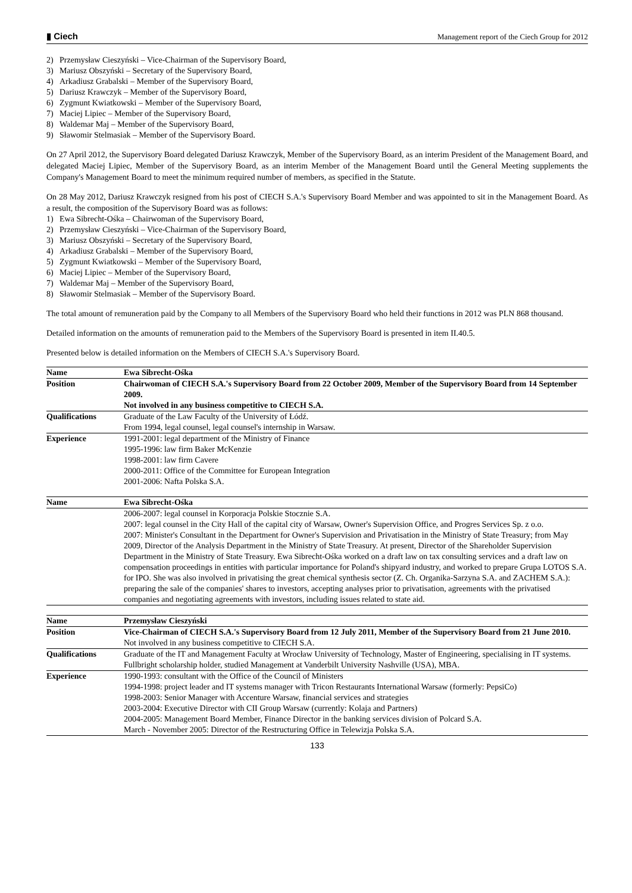▮ Ciech
Management report of the Ciech Group for 2012
2) Przemysław Cieszyński – Vice-Chairman of the Supervisory Board,
3) Mariusz Obszyński – Secretary of the Supervisory Board,
4) Arkadiusz Grabalski – Member of the Supervisory Board,
5) Dariusz Krawczyk – Member of the Supervisory Board,
6) Zygmunt Kwiatkowski – Member of the Supervisory Board,
7) Maciej Lipiec – Member of the Supervisory Board,
8) Waldemar Maj – Member of the Supervisory Board,
9) Sławomir Stelmasiak – Member of the Supervisory Board.
On 27 April 2012, the Supervisory Board delegated Dariusz Krawczyk, Member of the Supervisory Board, as an interim President of the Management Board, and delegated Maciej Lipiec, Member of the Supervisory Board, as an interim Member of the Management Board until the General Meeting supplements the Company's Management Board to meet the minimum required number of members, as specified in the Statute.
On 28 May 2012, Dariusz Krawczyk resigned from his post of CIECH S.A.'s Supervisory Board Member and was appointed to sit in the Management Board. As a result, the composition of the Supervisory Board was as follows:
1) Ewa Sibrecht-Ośka – Chairwoman of the Supervisory Board,
2) Przemysław Cieszyński – Vice-Chairman of the Supervisory Board,
3) Mariusz Obszyński – Secretary of the Supervisory Board,
4) Arkadiusz Grabalski – Member of the Supervisory Board,
5) Zygmunt Kwiatkowski – Member of the Supervisory Board,
6) Maciej Lipiec – Member of the Supervisory Board,
7) Waldemar Maj – Member of the Supervisory Board,
8) Sławomir Stelmasiak – Member of the Supervisory Board.
The total amount of remuneration paid by the Company to all Members of the Supervisory Board who held their functions in 2012 was PLN 868 thousand.
Detailed information on the amounts of remuneration paid to the Members of the Supervisory Board is presented in item II.40.5.
Presented below is detailed information on the Members of CIECH S.A.'s Supervisory Board.
| Name | Ewa Sibrecht-Ośka |
| --- | --- |
| Position | Chairwoman of CIECH S.A.'s Supervisory Board from 22 October 2009, Member of the Supervisory Board from 14 September 2009. Not involved in any business competitive to CIECH S.A. |
| Qualifications | Graduate of the Law Faculty of the University of Łódź. From 1994, legal counsel, legal counsel's internship in Warsaw. |
| Experience | 1991-2001: legal department of the Ministry of Finance 1995-1996: law firm Baker McKenzie 1998-2001: law firm Cavere 2000-2011: Office of the Committee for European Integration 2001-2006: Nafta Polska S.A. |
| Name | Ewa Sibrecht-Ośka |
| --- | --- |
| | 2006-2007: legal counsel in Korporacja Polskie Stocznie S.A. 2007: legal counsel in the City Hall of the capital city of Warsaw, Owner's Supervision Office, and Progres Services Sp. z o.o. 2007: Minister's Consultant in the Department for Owner's Supervision and Privatisation in the Ministry of State Treasury; from May 2009, Director of the Analysis Department in the Ministry of State Treasury. At present, Director of the Shareholder Supervision Department in the Ministry of State Treasury. Ewa Sibrecht-Ośka worked on a draft law on tax consulting services and a draft law on compensation proceedings in entities with particular importance for Poland's shipyard industry, and worked to prepare Grupa LOTOS S.A. for IPO. She was also involved in privatising the great chemical synthesis sector (Z. Ch. Organika-Sarzyna S.A. and ZACHEM S.A.): preparing the sale of the companies' shares to investors, accepting analyses prior to privatisation, agreements with the privatised companies and negotiating agreements with investors, including issues related to state aid. |
| Name | Przemysław Cieszyński |
| --- | --- |
| Position | Vice-Chairman of CIECH S.A.'s Supervisory Board from 12 July 2011, Member of the Supervisory Board from 21 June 2010. Not involved in any business competitive to CIECH S.A. |
| Qualifications | Graduate of the IT and Management Faculty at Wrocław University of Technology, Master of Engineering, specialising in IT systems. Fullbright scholarship holder, studied Management at Vanderbilt University Nashville (USA), MBA. |
| Experience | 1990-1993: consultant with the Office of the Council of Ministers 1994-1998: project leader and IT systems manager with Tricon Restaurants International Warsaw (formerly: PepsiCo) 1998-2003: Senior Manager with Accenture Warsaw, financial services and strategies 2003-2004: Executive Director with CII Group Warsaw (currently: Kolaja and Partners) 2004-2005: Management Board Member, Finance Director in the banking services division of Polcard S.A. March - November 2005: Director of the Restructuring Office in Telewizja Polska S.A. |
133